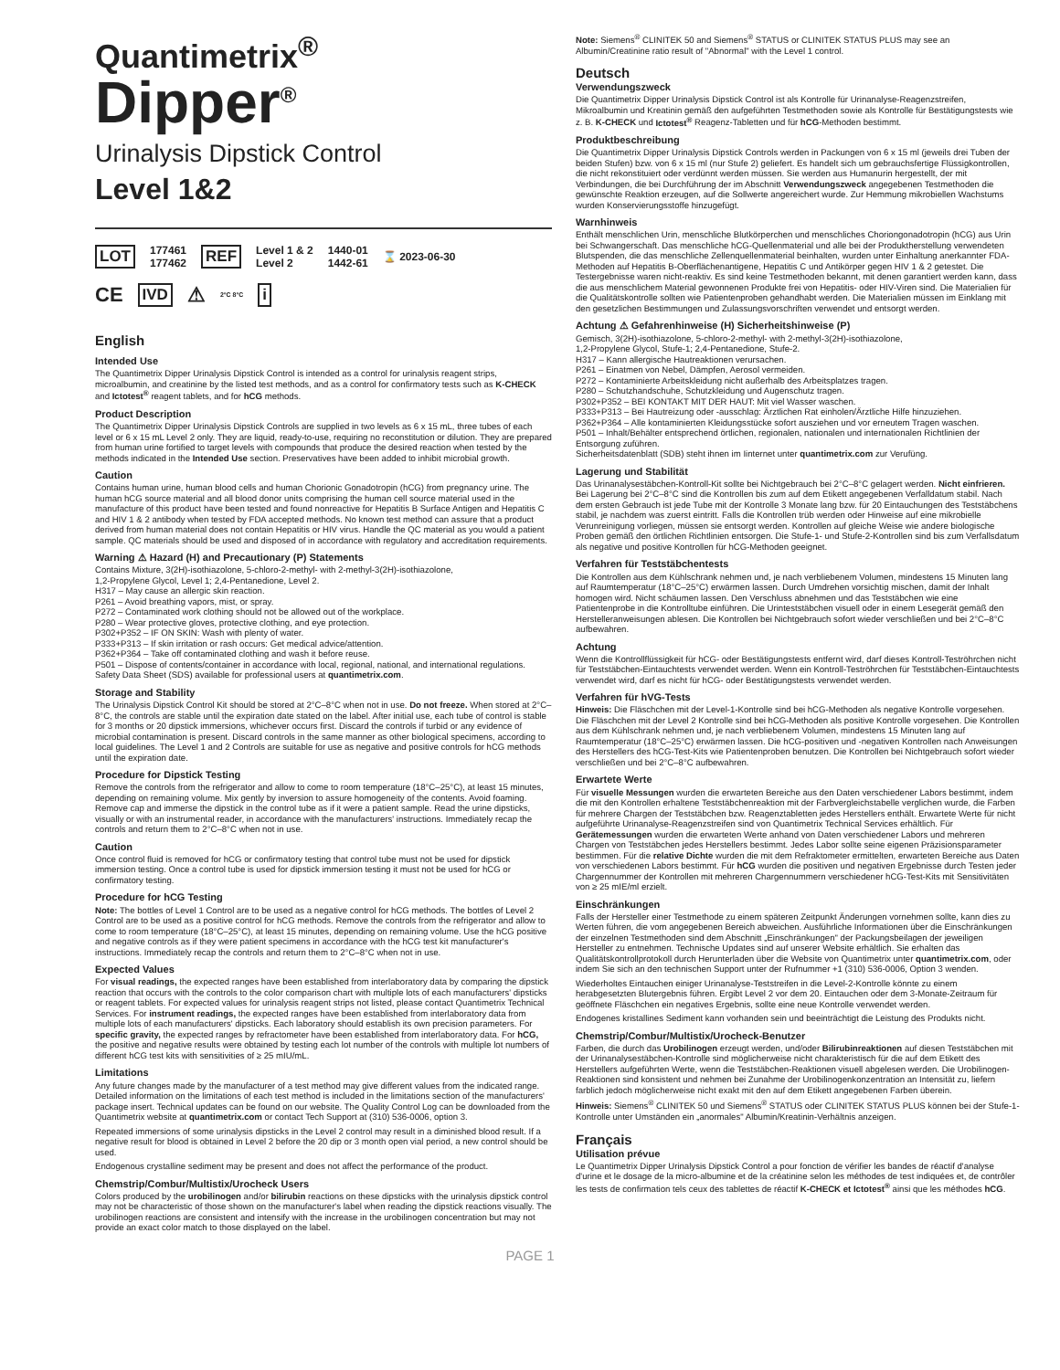Quantimetrix<sup>®</sup>
Dipper<sup>®</sup>
Urinalysis Dipstick Control
Level 1&2
LOT 177461
177462 REF Level 1 & 2
Level 2 1440-01
1442-61 ⌛ 2023-06-30
CE IVD ⚠ 2°C 8°C i
English
Intended Use
The Quantimetrix Dipper Urinalysis Dipstick Control is intended as a control for urinalysis reagent strips, microalbumin, and creatinine by the listed test methods, and as a control for confirmatory tests such as K-CHECK and Ictotest<sup>®</sup> reagent tablets, and for hCG methods.
Product Description
The Quantimetrix Dipper Urinalysis Dipstick Controls are supplied in two levels as 6 x 15 mL, three tubes of each level or 6 x 15 mL Level 2 only. They are liquid, ready-to-use, requiring no reconstitution or dilution. They are prepared from human urine fortified to target levels with compounds that produce the desired reaction when tested by the methods indicated in the Intended Use section. Preservatives have been added to inhibit microbial growth.
Caution
Contains human urine, human blood cells and human Chorionic Gonadotropin (hCG) from pregnancy urine. The human hCG source material and all blood donor units comprising the human cell source material used in the manufacture of this product have been tested and found nonreactive for Hepatitis B Surface Antigen and Hepatitis C and HIV 1 & 2 antibody when tested by FDA accepted methods. No known test method can assure that a product derived from human material does not contain Hepatitis or HIV virus. Handle the QC material as you would a patient sample. QC materials should be used and disposed of in accordance with regulatory and accreditation requirements.
Warning ⚠ Hazard (H) and Precautionary (P) Statements
Contains Mixture, 3(2H)-isothiazolone, 5-chloro-2-methyl- with 2-methyl-3(2H)-isothiazolone,
1,2-Propylene Glycol, Level 1; 2,4-Pentanedione, Level 2.
H317 – May cause an allergic skin reaction.
P261 – Avoid breathing vapors, mist, or spray.
P272 – Contaminated work clothing should not be allowed out of the workplace.
P280 – Wear protective gloves, protective clothing, and eye protection.
P302+P352 – IF ON SKIN: Wash with plenty of water.
P333+P313 – If skin irritation or rash occurs: Get medical advice/attention.
P362+P364 – Take off contaminated clothing and wash it before reuse.
P501 – Dispose of contents/container in accordance with local, regional, national, and international regulations.
Safety Data Sheet (SDS) available for professional users at quantimetrix.com.
Storage and Stability
The Urinalysis Dipstick Control Kit should be stored at 2°C–8°C when not in use. Do not freeze. When stored at 2°C–8°C, the controls are stable until the expiration date stated on the label. After initial use, each tube of control is stable for 3 months or 20 dipstick immersions, whichever occurs first. Discard the controls if turbid or any evidence of microbial contamination is present. Discard controls in the same manner as other biological specimens, according to local guidelines. The Level 1 and 2 Controls are suitable for use as negative and positive controls for hCG methods until the expiration date.
Procedure for Dipstick Testing
Remove the controls from the refrigerator and allow to come to room temperature (18°C–25°C), at least 15 minutes, depending on remaining volume. Mix gently by inversion to assure homogeneity of the contents. Avoid foaming. Remove cap and immerse the dipstick in the control tube as if it were a patient sample. Read the urine dipsticks, visually or with an instrumental reader, in accordance with the manufacturers' instructions. Immediately recap the controls and return them to 2°C–8°C when not in use.
Caution
Once control fluid is removed for hCG or confirmatory testing that control tube must not be used for dipstick immersion testing. Once a control tube is used for dipstick immersion testing it must not be used for hCG or confirmatory testing.
Procedure for hCG Testing
Note: The bottles of Level 1 Control are to be used as a negative control for hCG methods. The bottles of Level 2 Control are to be used as a positive control for hCG methods. Remove the controls from the refrigerator and allow to come to room temperature (18°C–25°C), at least 15 minutes, depending on remaining volume. Use the hCG positive and negative controls as if they were patient specimens in accordance with the hCG test kit manufacturer's instructions. Immediately recap the controls and return them to 2°C–8°C when not in use.
Expected Values
For visual readings, the expected ranges have been established from interlaboratory data by comparing the dipstick reaction that occurs with the controls to the color comparison chart with multiple lots of each manufacturers' dipsticks or reagent tablets. For expected values for urinalysis reagent strips not listed, please contact Quantimetrix Technical Services. For instrument readings, the expected ranges have been established from interlaboratory data from multiple lots of each manufacturers' dipsticks. Each laboratory should establish its own precision parameters. For specific gravity, the expected ranges by refractometer have been established from interlaboratory data. For hCG, the positive and negative results were obtained by testing each lot number of the controls with multiple lot numbers of different hCG test kits with sensitivities of ≥ 25 mIU/mL.
Limitations
Any future changes made by the manufacturer of a test method may give different values from the indicated range. Detailed information on the limitations of each test method is included in the limitations section of the manufacturers' package insert. Technical updates can be found on our website. The Quality Control Log can be downloaded from the Quantimetrix website at quantimetrix.com or contact Tech Support at (310) 536-0006, option 3.
Repeated immersions of some urinalysis dipsticks in the Level 2 control may result in a diminished blood result. If a negative result for blood is obtained in Level 2 before the 20 dip or 3 month open vial period, a new control should be used.
Endogenous crystalline sediment may be present and does not affect the performance of the product.
Chemstrip/Combur/Multistix/Urocheck Users
Colors produced by the urobilinogen and/or bilirubin reactions on these dipsticks with the urinalysis dipstick control may not be characteristic of those shown on the manufacturer's label when reading the dipstick reactions visually. The urobilinogen reactions are consistent and intensify with the increase in the urobilinogen concentration but may not provide an exact color match to those displayed on the label.
Note: Siemens<sup>®</sup> CLINITEK 50 and Siemens<sup>®</sup> STATUS or CLINITEK STATUS PLUS may see an Albumin/Creatinine ratio result of "Abnormal" with the Level 1 control.
Deutsch
Verwendungszweck
Die Quantimetrix Dipper Urinalysis Dipstick Control ist als Kontrolle für Urinanalyse-Reagenzstreifen, Mikroalbumin und Kreatinin gemäß den aufgeführten Testmethoden sowie als Kontrolle für Bestätigungstests wie z. B. K-CHECK und Ictotest<sup>®</sup> Reagenz-Tabletten und für hCG-Methoden bestimmt.
Produktbeschreibung
Die Quantimetrix Dipper Urinalysis Dipstick Controls werden in Packungen von 6 x 15 ml (jeweils drei Tuben der beiden Stufen) bzw. von 6 x 15 ml (nur Stufe 2) geliefert. Es handelt sich um gebrauchsfertige Flüssigkontrollen, die nicht rekonstituiert oder verdünnt werden müssen. Sie werden aus Humanurin hergestellt, der mit Verbindungen, die bei Durchführung der im Abschnitt Verwendungszweck angegebenen Testmethoden die gewünschte Reaktion erzeugen, auf die Sollwerte angereichert wurde. Zur Hemmung mikrobiellen Wachstums wurden Konservierungsstoffe hinzugefügt.
Warnhinweis
Enthält menschlichen Urin, menschliche Blutkörperchen und menschliches Choriongonadotropin (hCG) aus Urin bei Schwangerschaft. Das menschliche hCG-Quellenmaterial und alle bei der Produktherstellung verwendeten Blutspenden, die das menschliche Zellenquellenmaterial beinhalten, wurden unter Einhaltung anerkannter FDA-Methoden auf Hepatitis B-Oberflächenantigene, Hepatitis C und Antikörper gegen HIV 1 & 2 getestet. Die Testergebnisse waren nicht-reaktiv. Es sind keine Testmethoden bekannt, mit denen garantiert werden kann, dass die aus menschlichem Material gewonnenen Produkte frei von Hepatitis- oder HIV-Viren sind. Die Materialien für die Qualitätskontrolle sollten wie Patientenproben gehandhabt werden. Die Materialien müssen im Einklang mit den gesetzlichen Bestimmungen und Zulassungsvorschriften verwendet und entsorgt werden.
Achtung ⚠ Gefahrenhinweise (H) Sicherheitshinweise (P)
Gemisch, 3(2H)-isothiazolone, 5-chloro-2-methyl- with 2-methyl-3(2H)-isothiazolone,
1,2-Propylene Glycol, Stufe-1; 2,4-Pentanedione, Stufe-2.
H317 – Kann allergische Hautreaktionen verursachen.
P261 – Einatmen von Nebel, Dämpfen, Aerosol vermeiden.
P272 – Kontaminierte Arbeitskleidung nicht außerhalb des Arbeitsplatzes tragen.
P280 – Schutzhandschuhe, Schutzkleidung und Augenschutz tragen.
P302+P352 – BEI KONTAKT MIT DER HAUT: Mit viel Wasser waschen.
P333+P313 – Bei Hautreizung oder -ausschlag: Ärztlichen Rat einholen/Ärztliche Hilfe hinzuziehen.
P362+P364 – Alle kontaminierten Kleidungsstücke sofort ausziehen und vor erneutem Tragen waschen.
P501 – Inhalt/Behälter entsprechend örtlichen, regionalen, nationalen und internationalen Richtlinien der Entsorgung zuführen.
Sicherheitsdatenblatt (SDB) steht ihnen im Iinternet unter quantimetrix.com zur Verufüng.
Lagerung und Stabilität
Das Urinanalysestäbchen-Kontroll-Kit sollte bei Nichtgebrauch bei 2°C–8°C gelagert werden. Nicht einfrieren. Bei Lagerung bei 2°C–8°C sind die Kontrollen bis zum auf dem Etikett angegebenen Verfalldatum stabil. Nach dem ersten Gebrauch ist jede Tube mit der Kontrolle 3 Monate lang bzw. für 20 Eintauchungen des Teststäbchens stabil, je nachdem was zuerst eintritt. Falls die Kontrollen trüb werden oder Hinweise auf eine mikrobielle Verunreinigung vorliegen, müssen sie entsorgt werden. Kontrollen auf gleiche Weise wie andere biologische Proben gemäß den örtlichen Richtlinien entsorgen. Die Stufe-1- und Stufe-2-Kontrollen sind bis zum Verfallsdatum als negative und positive Kontrollen für hCG-Methoden geeignet.
Verfahren für Teststäbchentests
Die Kontrollen aus dem Kühlschrank nehmen und, je nach verbliebenem Volumen, mindestens 15 Minuten lang auf Raumtemperatur (18°C–25°C) erwärmen lassen. Durch Umdrehen vorsichtig mischen, damit der Inhalt homogen wird. Nicht schäumen lassen. Den Verschluss abnehmen und das Teststäbchen wie eine Patientenprobe in die Kontrolltube einführen. Die Urinteststäbchen visuell oder in einem Lesegerät gemäß den Herstelleranweisungen ablesen. Die Kontrollen bei Nichtgebrauch sofort wieder verschließen und bei 2°C–8°C aufbewahren.
Achtung
Wenn die Kontrollflüssigkeit für hCG- oder Bestätigungstests entfernt wird, darf dieses Kontroll-Teströhrchen nicht für Teststäbchen-Eintauchtests verwendet werden. Wenn ein Kontroll-Teströhrchen für Teststäbchen-Eintauchtests verwendet wird, darf es nicht für hCG- oder Bestätigungstests verwendet werden.
Verfahren für hVG-Tests
Hinweis: Die Fläschchen mit der Level-1-Kontrolle sind bei hCG-Methoden als negative Kontrolle vorgesehen. Die Fläschchen mit der Level 2 Kontrolle sind bei hCG-Methoden als positive Kontrolle vorgesehen. Die Kontrollen aus dem Kühlschrank nehmen und, je nach verbliebenem Volumen, mindestens 15 Minuten lang auf Raumtemperatur (18°C–25°C) erwärmen lassen. Die hCG-positiven und -negativen Kontrollen nach Anweisungen des Herstellers des hCG-Test-Kits wie Patientenproben benutzen. Die Kontrollen bei Nichtgebrauch sofort wieder verschließen und bei 2°C–8°C aufbewahren.
Erwartete Werte
Für visuelle Messungen wurden die erwarteten Bereiche aus den Daten verschiedener Labors bestimmt, indem die mit den Kontrollen erhaltene Teststäbchenreaktion mit der Farbvergleichstabelle verglichen wurde, die Farben für mehrere Chargen der Teststäbchen bzw. Reagenztabletten jedes Herstellers enthält. Erwartete Werte für nicht aufgeführte Urinanalyse-Reagenzstreifen sind von Quantimetrix Technical Services erhältlich. Für Gerätemessungen wurden die erwarteten Werte anhand von Daten verschiedener Labors und mehreren Chargen von Teststäbchen jedes Herstellers bestimmt. Jedes Labor sollte seine eigenen Präzisionsparameter bestimmen. Für die relative Dichte wurden die mit dem Refraktometer ermittelten, erwarteten Bereiche aus Daten von verschiedenen Labors bestimmt. Für hCG wurden die positiven und negativen Ergebnisse durch Testen jeder Chargennummer der Kontrollen mit mehreren Chargennummern verschiedener hCG-Test-Kits mit Sensitivitäten von ≥ 25 mIE/ml erzielt.
Einschränkungen
Falls der Hersteller einer Testmethode zu einem späteren Zeitpunkt Änderungen vornehmen sollte, kann dies zu Werten führen, die vom angegebenen Bereich abweichen. Ausführliche Informationen über die Einschränkungen der einzelnen Testmethoden sind dem Abschnitt „Einschränkungen" der Packungsbeilagen der jeweiligen Hersteller zu entnehmen. Technische Updates sind auf unserer Website erhältlich. Sie erhalten das Qualitätskontrollprotokoll durch Herunterladen über die Website von Quantimetrix unter quantimetrix.com, oder indem Sie sich an den technischen Support unter der Rufnummer +1 (310) 536-0006, Option 3 wenden.
Wiederholtes Eintauchen einiger Urinanalyse-Teststreifen in die Level-2-Kontrolle könnte zu einem herabgesetzten Blutergebnis führen. Ergibt Level 2 vor dem 20. Eintauchen oder dem 3-Monate-Zeitraum für geöffnete Fläschchen ein negatives Ergebnis, sollte eine neue Kontrolle verwendet werden.
Endogenes kristallines Sediment kann vorhanden sein und beeinträchtigt die Leistung des Produkts nicht.
Chemstrip/Combur/Multistix/Urocheck-Benutzer
Farben, die durch das Urobilinogen erzeugt werden, und/oder Bilirubinreaktionen auf diesen Teststäbchen mit der Urinanalysestäbchen-Kontrolle sind möglicherweise nicht charakteristisch für die auf dem Etikett des Herstellers aufgeführten Werte, wenn die Teststäbchen-Reaktionen visuell abgelesen werden. Die Urobilinogen-Reaktionen sind konsistent und nehmen bei Zunahme der Urobilinogenkonzentration an Intensität zu, liefern farblich jedoch möglicherweise nicht exakt mit den auf dem Etikett angegebenen Farben überein.
Hinweis: Siemens<sup>®</sup> CLINITEK 50 und Siemens<sup>®</sup> STATUS oder CLINITEK STATUS PLUS können bei der Stufe-1-Kontrolle unter Umständen ein „anormales" Albumin/Kreatinin-Verhältnis anzeigen.
Français
Utilisation prévue
Le Quantimetrix Dipper Urinalysis Dipstick Control a pour fonction de vérifier les bandes de réactif d'analyse d'urine et le dosage de la micro-albumine et de la créatinine selon les méthodes de test indiquées et, de contrôler les tests de confirmation tels ceux des tablettes de réactif K-CHECK et Ictotest<sup>®</sup> ainsi que les méthodes hCG.
PAGE 1